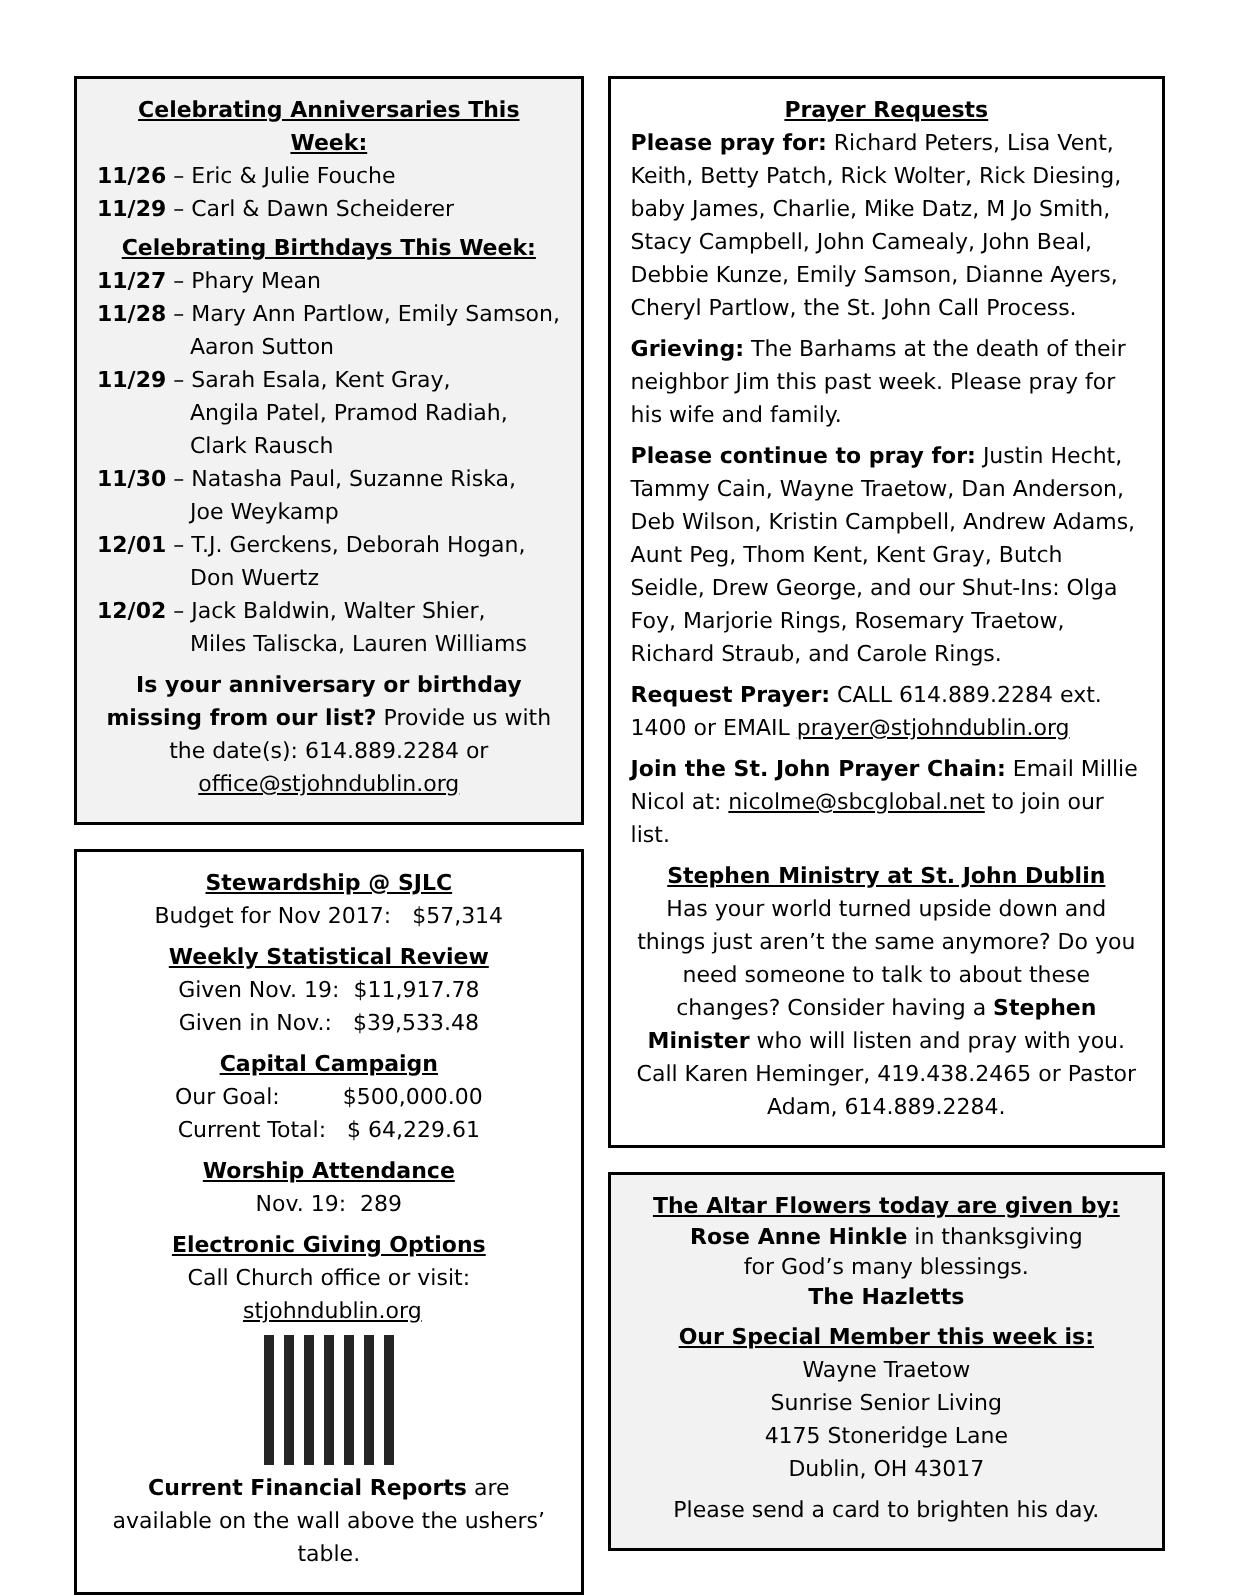Celebrating Anniversaries This Week:
11/26 – Eric & Julie Fouche
11/29 – Carl & Dawn Scheiderer
Celebrating Birthdays This Week:
11/27 – Phary Mean
11/28 – Mary Ann Partlow, Emily Samson,
Aaron Sutton
11/29 – Sarah Esala, Kent Gray,
Angila Patel, Pramod Radiah,
Clark Rausch
11/30 – Natasha Paul, Suzanne Riska,
Joe Weykamp
12/01 – T.J. Gerckens, Deborah Hogan,
Don Wuertz
12/02 – Jack Baldwin, Walter Shier,
Miles Taliscka, Lauren Williams
Is your anniversary or birthday missing from our list? Provide us with the date(s): 614.889.2284 or office@stjohndublin.org
Stewardship @ SJLC
Budget for Nov 2017: $57,314
Weekly Statistical Review
Given Nov. 19: $11,917.78
Given in Nov.: $39,533.48
Capital Campaign
Our Goal: $500,000.00
Current Total: $ 64,229.61
Worship Attendance
Nov. 19: 289
Electronic Giving Options
Call Church office or visit: stjohndublin.org
Current Financial Reports are available on the wall above the ushers’ table.
Prayer Requests
Please pray for: Richard Peters, Lisa Vent, Keith, Betty Patch, Rick Wolter, Rick Diesing, baby James, Charlie, Mike Datz, M Jo Smith, Stacy Campbell, John Camealy, John Beal, Debbie Kunze, Emily Samson, Dianne Ayers, Cheryl Partlow, the St. John Call Process.
Grieving: The Barhams at the death of their neighbor Jim this past week. Please pray for his wife and family.
Please continue to pray for: Justin Hecht, Tammy Cain, Wayne Traetow, Dan Anderson, Deb Wilson, Kristin Campbell, Andrew Adams, Aunt Peg, Thom Kent, Kent Gray, Butch Seidle, Drew George, and our Shut-Ins: Olga Foy, Marjorie Rings, Rosemary Traetow, Richard Straub, and Carole Rings.
Request Prayer: CALL 614.889.2284 ext. 1400 or EMAIL prayer@stjohndublin.org
Join the St. John Prayer Chain: Email Millie Nicol at: nicolme@sbcglobal.net to join our list.
Stephen Ministry at St. John Dublin
Has your world turned upside down and things just aren’t the same anymore? Do you need someone to talk to about these changes? Consider having a Stephen Minister who will listen and pray with you. Call Karen Heminger, 419.438.2465 or Pastor Adam, 614.889.2284.
The Altar Flowers today are given by:
Rose Anne Hinkle in thanksgiving
for God’s many blessings.
The Hazletts
Our Special Member this week is:
Wayne Traetow
Sunrise Senior Living
4175 Stoneridge Lane
Dublin, OH 43017
Please send a card to brighten his day.